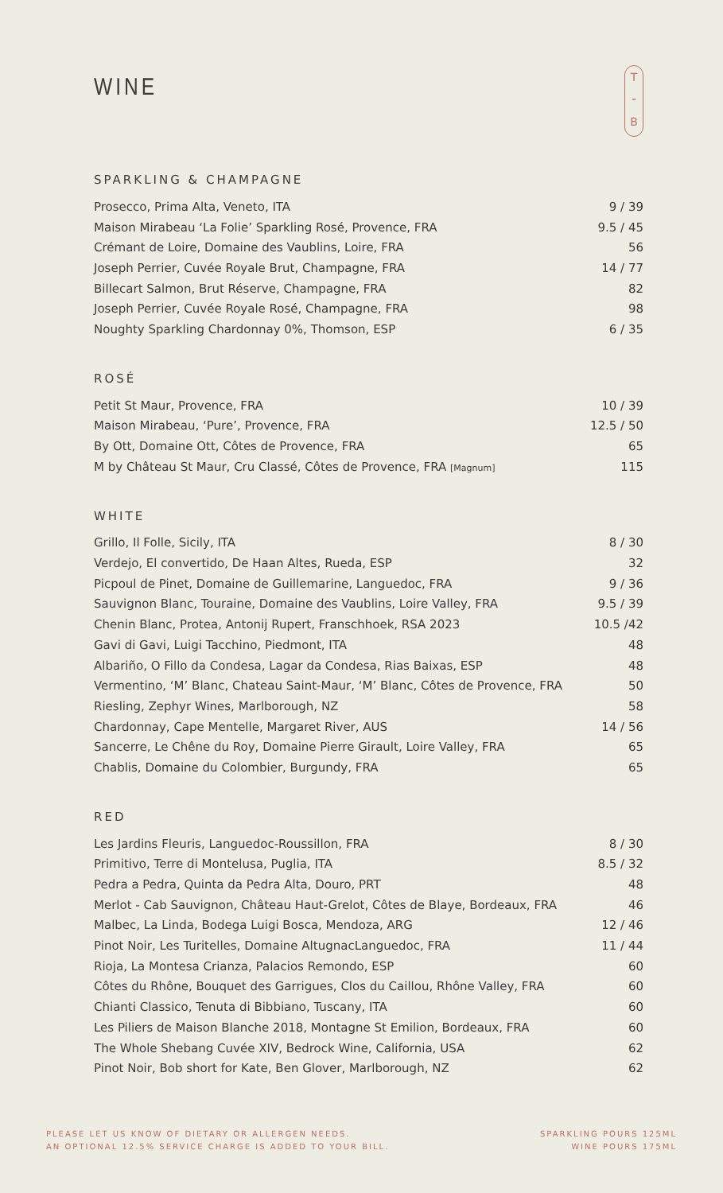T
⁃
B
WINE
SPARKLING & CHAMPAGNE
| Prosecco, Prima Alta, Veneto, ITA | 9 / 39 |
| Maison Mirabeau ‘La Folie’ Sparkling Rosé, Provence, FRA | 9.5 / 45 |
| Crémant de Loire, Domaine des Vaublins, Loire, FRA | 56 |
| Joseph Perrier, Cuvée Royale Brut, Champagne, FRA | 14 / 77 |
| Billecart Salmon, Brut Réserve, Champagne, FRA | 82 |
| Joseph Perrier, Cuvée Royale Rosé, Champagne, FRA | 98 |
| Noughty Sparkling Chardonnay 0%, Thomson, ESP | 6 / 35 |
ROSÉ
| Petit St Maur, Provence, FRA | 10 / 39 |
| Maison Mirabeau, ‘Pure’, Provence, FRA | 12.5 / 50 |
| By Ott, Domaine Ott, Côtes de Provence, FRA | 65 |
| M by Château St Maur, Cru Classé, Côtes de Provence, FRA [Magnum] | 115 |
WHITE
| Grillo, Il Folle, Sicily, ITA | 8 / 30 |
| Verdejo, El convertido, De Haan Altes, Rueda, ESP | 32 |
| Picpoul de Pinet, Domaine de Guillemarine, Languedoc, FRA | 9 / 36 |
| Sauvignon Blanc, Touraine, Domaine des Vaublins, Loire Valley, FRA | 9.5 / 39 |
| Chenin Blanc, Protea, Antonij Rupert, Franschhoek, RSA 2023 | 10.5 /42 |
| Gavi di Gavi, Luigi Tacchino, Piedmont, ITA | 48 |
| Albariño, O Fillo da Condesa, Lagar da Condesa, Rias Baixas, ESP | 48 |
| Vermentino, ‘M’ Blanc, Chateau Saint-Maur, ‘M’ Blanc, Côtes de Provence, FRA | 50 |
| Riesling, Zephyr Wines, Marlborough, NZ | 58 |
| Chardonnay, Cape Mentelle, Margaret River, AUS | 14 / 56 |
| Sancerre, Le Chêne du Roy, Domaine Pierre Girault, Loire Valley, FRA | 65 |
| Chablis, Domaine du Colombier, Burgundy, FRA | 65 |
RED
| Les Jardins Fleuris, Languedoc-Roussillon, FRA | 8 / 30 |
| Primitivo, Terre di Montelusa, Puglia, ITA | 8.5 / 32 |
| Pedra a Pedra, Quinta da Pedra Alta, Douro, PRT | 48 |
| Merlot - Cab Sauvignon, Château Haut-Grelot, Côtes de Blaye, Bordeaux, FRA | 46 |
| Malbec, La Linda, Bodega Luigi Bosca, Mendoza, ARG | 12 / 46 |
| Pinot Noir, Les Turitelles, Domaine AltugnacLanguedoc, FRA | 11 / 44 |
| Rioja, La Montesa Crianza, Palacios Remondo, ESP | 60 |
| Côtes du Rhône, Bouquet des Garrigues, Clos du Caillou, Rhône Valley, FRA | 60 |
| Chianti Classico, Tenuta di Bibbiano, Tuscany, ITA | 60 |
| Les Piliers de Maison Blanche 2018, Montagne St Emilion, Bordeaux, FRA | 60 |
| The Whole Shebang Cuvée XIV, Bedrock Wine, California, USA | 62 |
| Pinot Noir, Bob short for Kate, Ben Glover, Marlborough, NZ | 62 |
PLEASE LET US KNOW OF DIETARY OR ALLERGEN NEEDS.
AN OPTIONAL 12.5% SERVICE CHARGE IS ADDED TO YOUR BILL.
SPARKLING POURS 125ML
WINE POURS 175ML